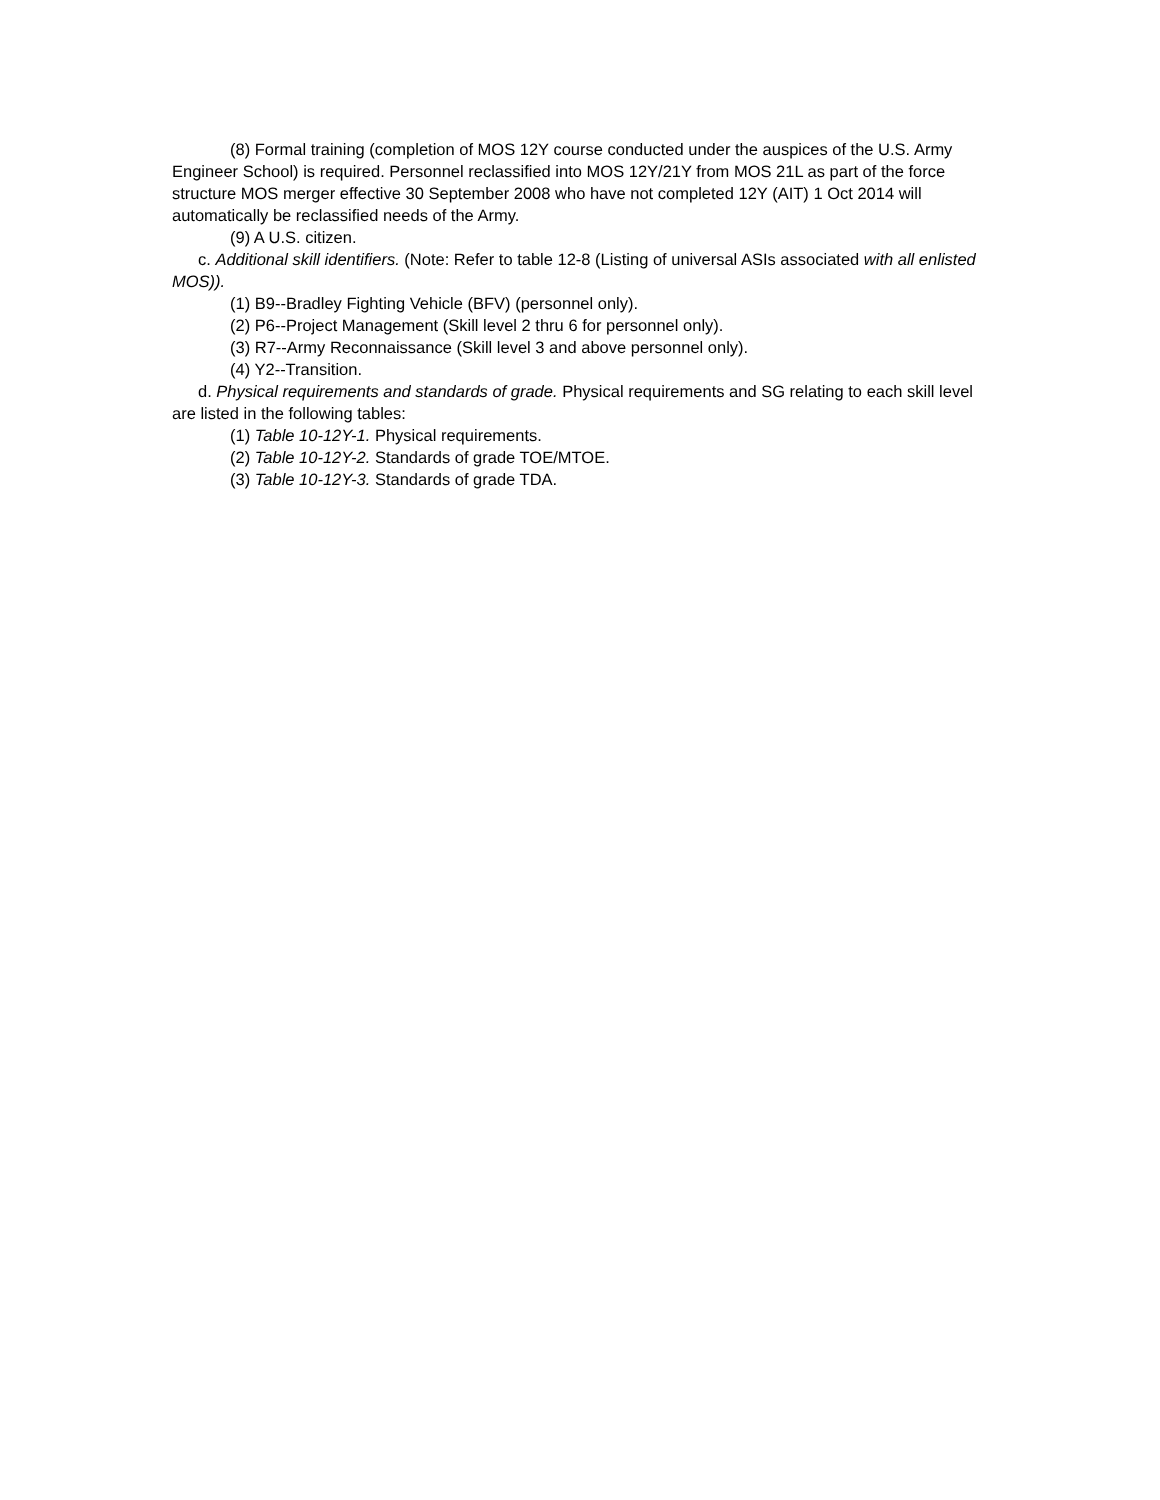(8) Formal training (completion of MOS 12Y course conducted under the auspices of the U.S. Army Engineer School) is required. Personnel reclassified into MOS 12Y/21Y from MOS 21L as part of the force structure MOS merger effective 30 September 2008 who have not completed 12Y (AIT) 1 Oct 2014 will automatically be reclassified needs of the Army.
(9) A U.S. citizen.
c. Additional skill identifiers. (Note: Refer to table 12-8 (Listing of universal ASIs associated with all enlisted MOS)).
(1) B9--Bradley Fighting Vehicle (BFV) (personnel only).
(2) P6--Project Management (Skill level 2 thru 6 for personnel only).
(3) R7--Army Reconnaissance (Skill level 3 and above personnel only).
(4) Y2--Transition.
d. Physical requirements and standards of grade. Physical requirements and SG relating to each skill level are listed in the following tables:
(1) Table 10-12Y-1. Physical requirements.
(2) Table 10-12Y-2. Standards of grade TOE/MTOE.
(3) Table 10-12Y-3. Standards of grade TDA.